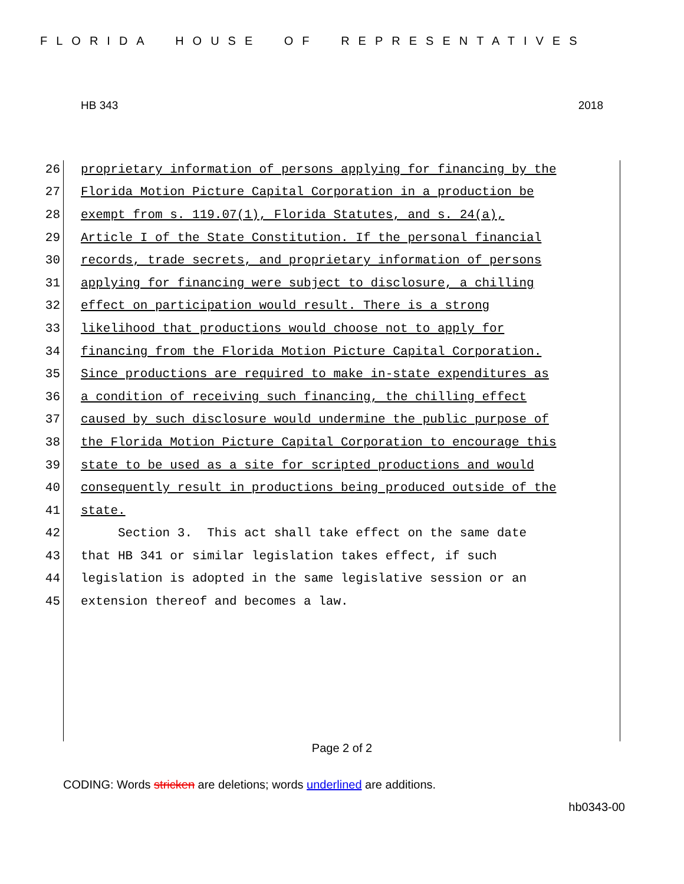FLORIDA HOUSE OF REPRESENTATIVES
HB 343 2018
26 proprietary information of persons applying for financing by the
27 Florida Motion Picture Capital Corporation in a production be
28 exempt from s. 119.07(1), Florida Statutes, and s. 24(a),
29 Article I of the State Constitution. If the personal financial
30 records, trade secrets, and proprietary information of persons
31 applying for financing were subject to disclosure, a chilling
32 effect on participation would result. There is a strong
33 likelihood that productions would choose not to apply for
34 financing from the Florida Motion Picture Capital Corporation.
35 Since productions are required to make in-state expenditures as
36 a condition of receiving such financing, the chilling effect
37 caused by such disclosure would undermine the public purpose of
38 the Florida Motion Picture Capital Corporation to encourage this
39 state to be used as a site for scripted productions and would
40 consequently result in productions being produced outside of the
41 state.
42 Section 3. This act shall take effect on the same date
43 that HB 341 or similar legislation takes effect, if such
44 legislation is adopted in the same legislative session or an
45 extension thereof and becomes a law.
Page 2 of 2
CODING: Words stricken are deletions; words underlined are additions.
hb0343-00